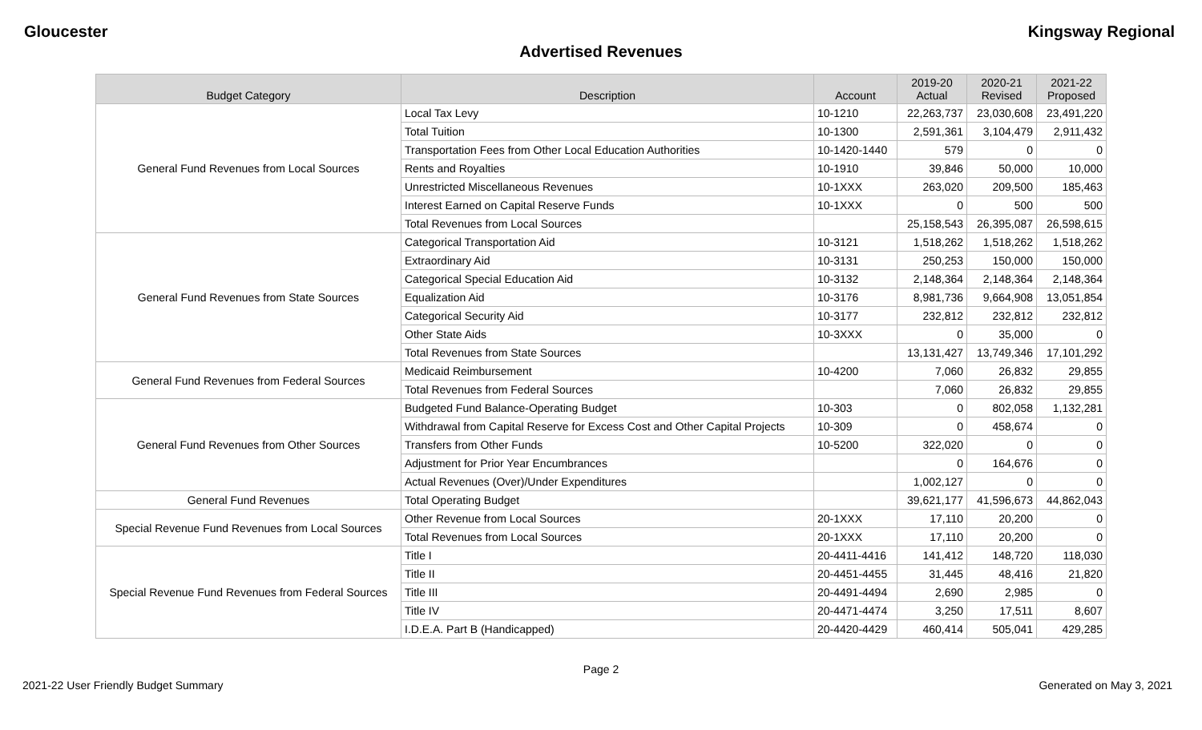Gloucester Kingsway Regional
Advertised Revenues
| Budget Category | Description | Account | 2019-20 Actual | 2020-21 Revised | 2021-22 Proposed |
| --- | --- | --- | --- | --- | --- |
| General Fund Revenues from Local Sources | Local Tax Levy | 10-1210 | 22,263,737 | 23,030,608 | 23,491,220 |
| | Total Tuition | 10-1300 | 2,591,361 | 3,104,479 | 2,911,432 |
| | Transportation Fees from Other Local Education Authorities | 10-1420-1440 | 579 | 0 | 0 |
| | Rents and Royalties | 10-1910 | 39,846 | 50,000 | 10,000 |
| | Unrestricted Miscellaneous Revenues | 10-1XXX | 263,020 | 209,500 | 185,463 |
| | Interest Earned on Capital Reserve Funds | 10-1XXX | 0 | 500 | 500 |
| | Total Revenues from Local Sources | | 25,158,543 | 26,395,087 | 26,598,615 |
| General Fund Revenues from State Sources | Categorical Transportation Aid | 10-3121 | 1,518,262 | 1,518,262 | 1,518,262 |
| | Extraordinary Aid | 10-3131 | 250,253 | 150,000 | 150,000 |
| | Categorical Special Education Aid | 10-3132 | 2,148,364 | 2,148,364 | 2,148,364 |
| | Equalization Aid | 10-3176 | 8,981,736 | 9,664,908 | 13,051,854 |
| | Categorical Security Aid | 10-3177 | 232,812 | 232,812 | 232,812 |
| | Other State Aids | 10-3XXX | 0 | 35,000 | 0 |
| | Total Revenues from State Sources | | 13,131,427 | 13,749,346 | 17,101,292 |
| General Fund Revenues from Federal Sources | Medicaid Reimbursement | 10-4200 | 7,060 | 26,832 | 29,855 |
| | Total Revenues from Federal Sources | | 7,060 | 26,832 | 29,855 |
| General Fund Revenues from Other Sources | Budgeted Fund Balance-Operating Budget | 10-303 | 0 | 802,058 | 1,132,281 |
| | Withdrawal from Capital Reserve for Excess Cost and Other Capital Projects | 10-309 | 0 | 458,674 | 0 |
| | Transfers from Other Funds | 10-5200 | 322,020 | 0 | 0 |
| | Adjustment for Prior Year Encumbrances | | 0 | 164,676 | 0 |
| | Actual Revenues (Over)/Under Expenditures | | 1,002,127 | 0 | 0 |
| General Fund Revenues | Total Operating Budget | | 39,621,177 | 41,596,673 | 44,862,043 |
| Special Revenue Fund Revenues from Local Sources | Other Revenue from Local Sources | 20-1XXX | 17,110 | 20,200 | 0 |
| | Total Revenues from Local Sources | 20-1XXX | 17,110 | 20,200 | 0 |
| Special Revenue Fund Revenues from Federal Sources | Title I | 20-4411-4416 | 141,412 | 148,720 | 118,030 |
| | Title II | 20-4451-4455 | 31,445 | 48,416 | 21,820 |
| | Title III | 20-4491-4494 | 2,690 | 2,985 | 0 |
| | Title IV | 20-4471-4474 | 3,250 | 17,511 | 8,607 |
| | I.D.E.A. Part B (Handicapped) | 20-4420-4429 | 460,414 | 505,041 | 429,285 |
Page 2
2021-22 User Friendly Budget Summary Generated on May 3, 2021